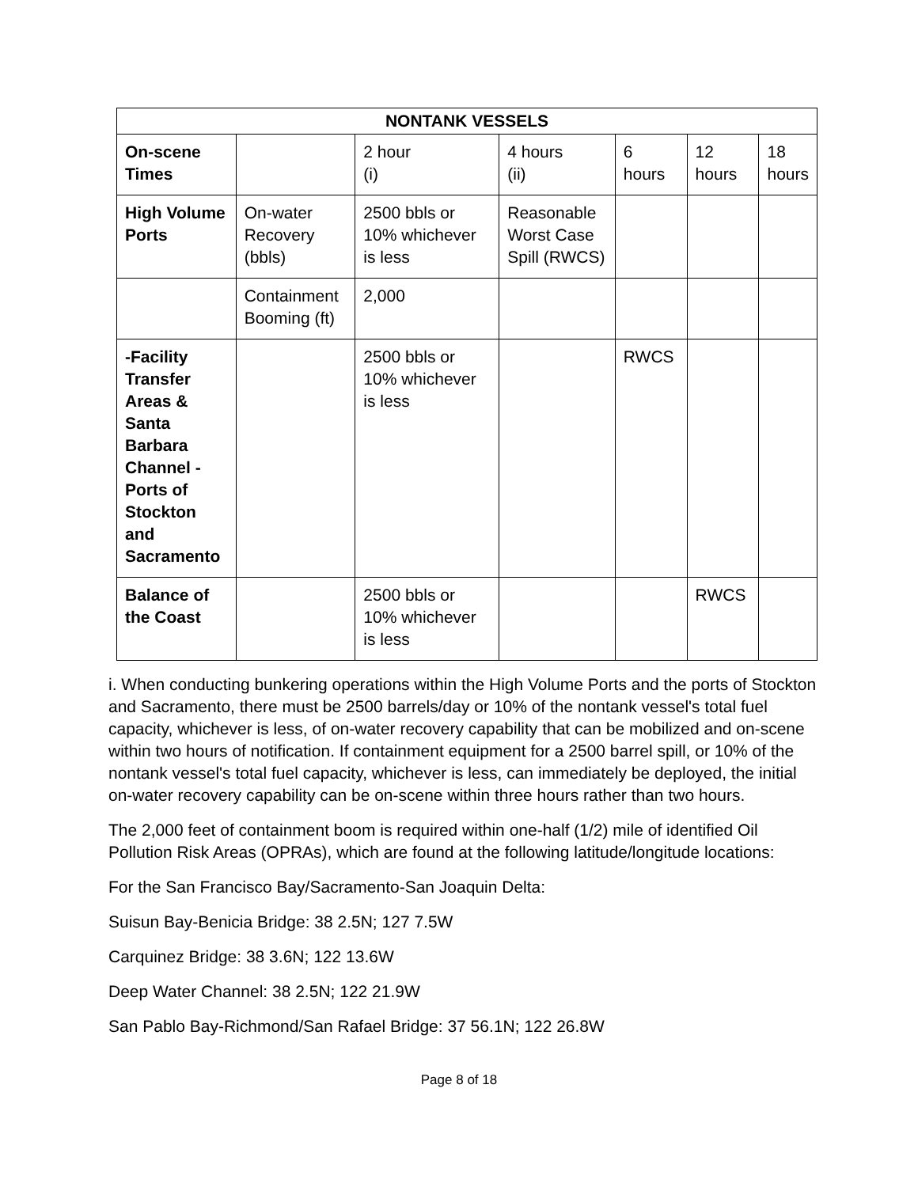| NONTANK VESSELS | | | | | | |
| --- | --- | --- | --- | --- | --- | --- |
| On-scene Times | | 2 hour (i) | 4 hours (ii) | 6 hours | 12 hours | 18 hours |
| High Volume Ports | On-water Recovery (bbls) | 2500 bbls or 10% whichever is less | Reasonable Worst Case Spill (RWCS) | | | |
| | Containment Booming (ft) | 2,000 | | | | |
| -Facility Transfer Areas & Santa Barbara Channel -Ports of Stockton and Sacramento | | 2500 bbls or 10% whichever is less | | RWCS | | |
| Balance of the Coast | | 2500 bbls or 10% whichever is less | | | RWCS | |
i. When conducting bunkering operations within the High Volume Ports and the ports of Stockton and Sacramento, there must be 2500 barrels/day or 10% of the nontank vessel's total fuel capacity, whichever is less, of on-water recovery capability that can be mobilized and on-scene within two hours of notification. If containment equipment for a 2500 barrel spill, or 10% of the nontank vessel's total fuel capacity, whichever is less, can immediately be deployed, the initial on-water recovery capability can be on-scene within three hours rather than two hours.
The 2,000 feet of containment boom is required within one-half (1/2) mile of identified Oil Pollution Risk Areas (OPRAs), which are found at the following latitude/longitude locations:
For the San Francisco Bay/Sacramento-San Joaquin Delta:
Suisun Bay-Benicia Bridge: 38 2.5N; 127 7.5W
Carquinez Bridge: 38 3.6N; 122 13.6W
Deep Water Channel: 38 2.5N; 122 21.9W
San Pablo Bay-Richmond/San Rafael Bridge: 37 56.1N; 122 26.8W
Page 8 of 18